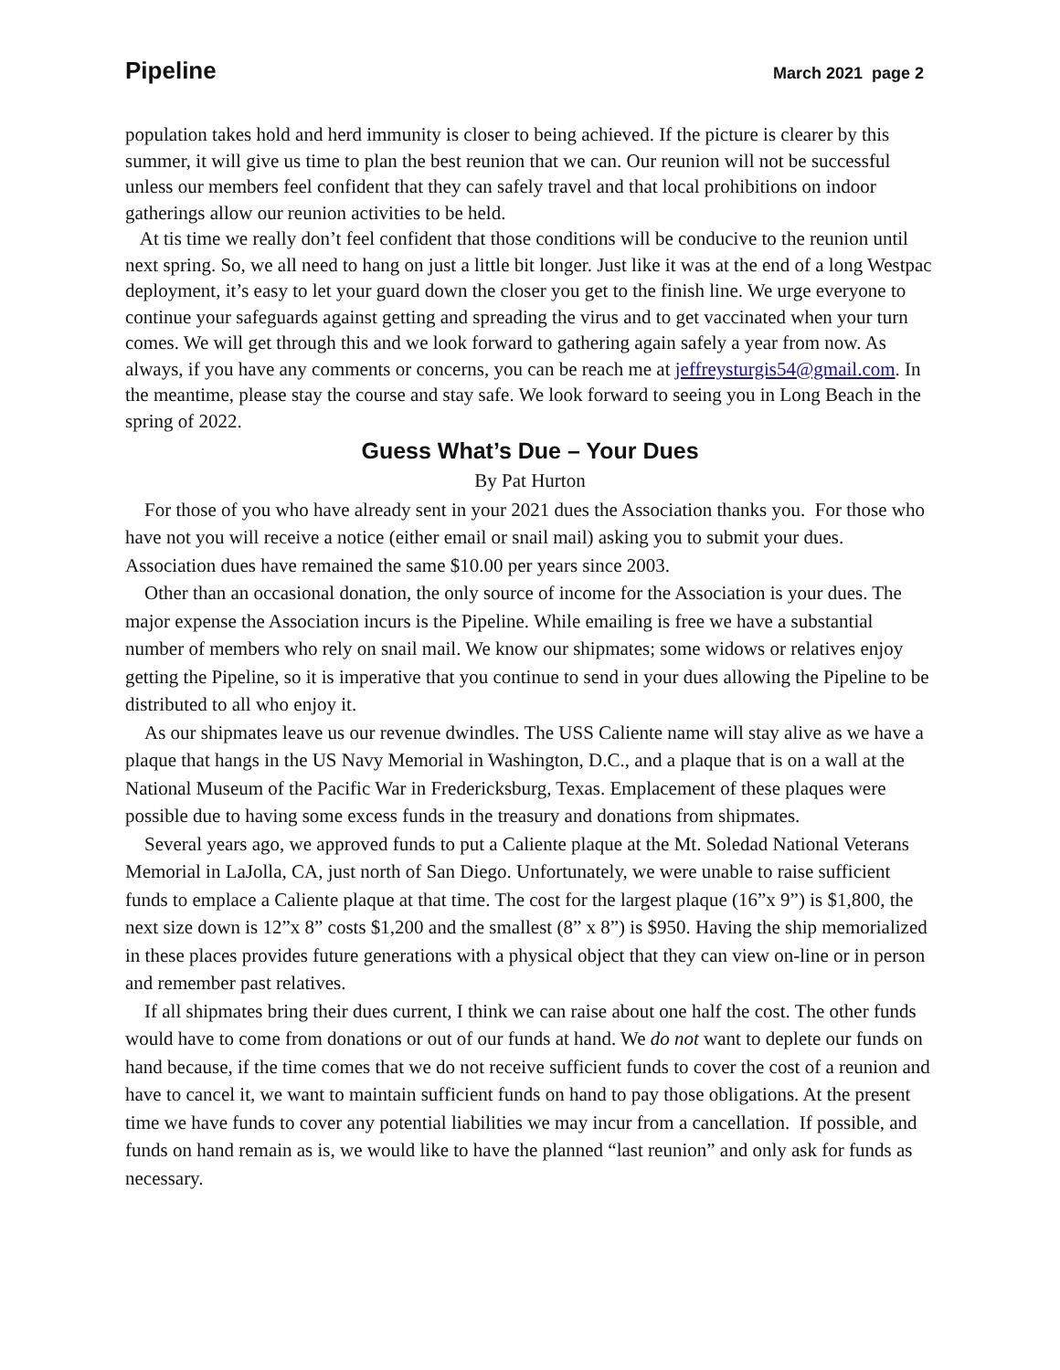Pipeline March 2021 page 2
population takes hold and herd immunity is closer to being achieved. If the picture is clearer by this summer, it will give us time to plan the best reunion that we can. Our reunion will not be successful unless our members feel confident that they can safely travel and that local prohibitions on indoor gatherings allow our reunion activities to be held.
At tis time we really don’t feel confident that those conditions will be conducive to the reunion until next spring. So, we all need to hang on just a little bit longer. Just like it was at the end of a long Westpac deployment, it’s easy to let your guard down the closer you get to the finish line. We urge everyone to continue your safeguards against getting and spreading the virus and to get vaccinated when your turn comes. We will get through this and we look forward to gathering again safely a year from now. As always, if you have any comments or concerns, you can be reach me at jeffreysturgis54@gmail.com. In the meantime, please stay the course and stay safe. We look forward to seeing you in Long Beach in the spring of 2022.
Guess What’s Due – Your Dues
By Pat Hurton
For those of you who have already sent in your 2021 dues the Association thanks you. For those who have not you will receive a notice (either email or snail mail) asking you to submit your dues. Association dues have remained the same $10.00 per years since 2003.
Other than an occasional donation, the only source of income for the Association is your dues. The major expense the Association incurs is the Pipeline. While emailing is free we have a substantial number of members who rely on snail mail. We know our shipmates; some widows or relatives enjoy getting the Pipeline, so it is imperative that you continue to send in your dues allowing the Pipeline to be distributed to all who enjoy it.
As our shipmates leave us our revenue dwindles. The USS Caliente name will stay alive as we have a plaque that hangs in the US Navy Memorial in Washington, D.C., and a plaque that is on a wall at the National Museum of the Pacific War in Fredericksburg, Texas. Emplacement of these plaques were possible due to having some excess funds in the treasury and donations from shipmates.
Several years ago, we approved funds to put a Caliente plaque at the Mt. Soledad National Veterans Memorial in LaJolla, CA, just north of San Diego. Unfortunately, we were unable to raise sufficient funds to emplace a Caliente plaque at that time. The cost for the largest plaque (16”x 9”) is $1,800, the next size down is 12”x 8” costs $1,200 and the smallest (8” x 8”) is $950. Having the ship memorialized in these places provides future generations with a physical object that they can view on-line or in person and remember past relatives.
If all shipmates bring their dues current, I think we can raise about one half the cost. The other funds would have to come from donations or out of our funds at hand. We do not want to deplete our funds on hand because, if the time comes that we do not receive sufficient funds to cover the cost of a reunion and have to cancel it, we want to maintain sufficient funds on hand to pay those obligations. At the present time we have funds to cover any potential liabilities we may incur from a cancellation. If possible, and funds on hand remain as is, we would like to have the planned “last reunion” and only ask for funds as necessary.